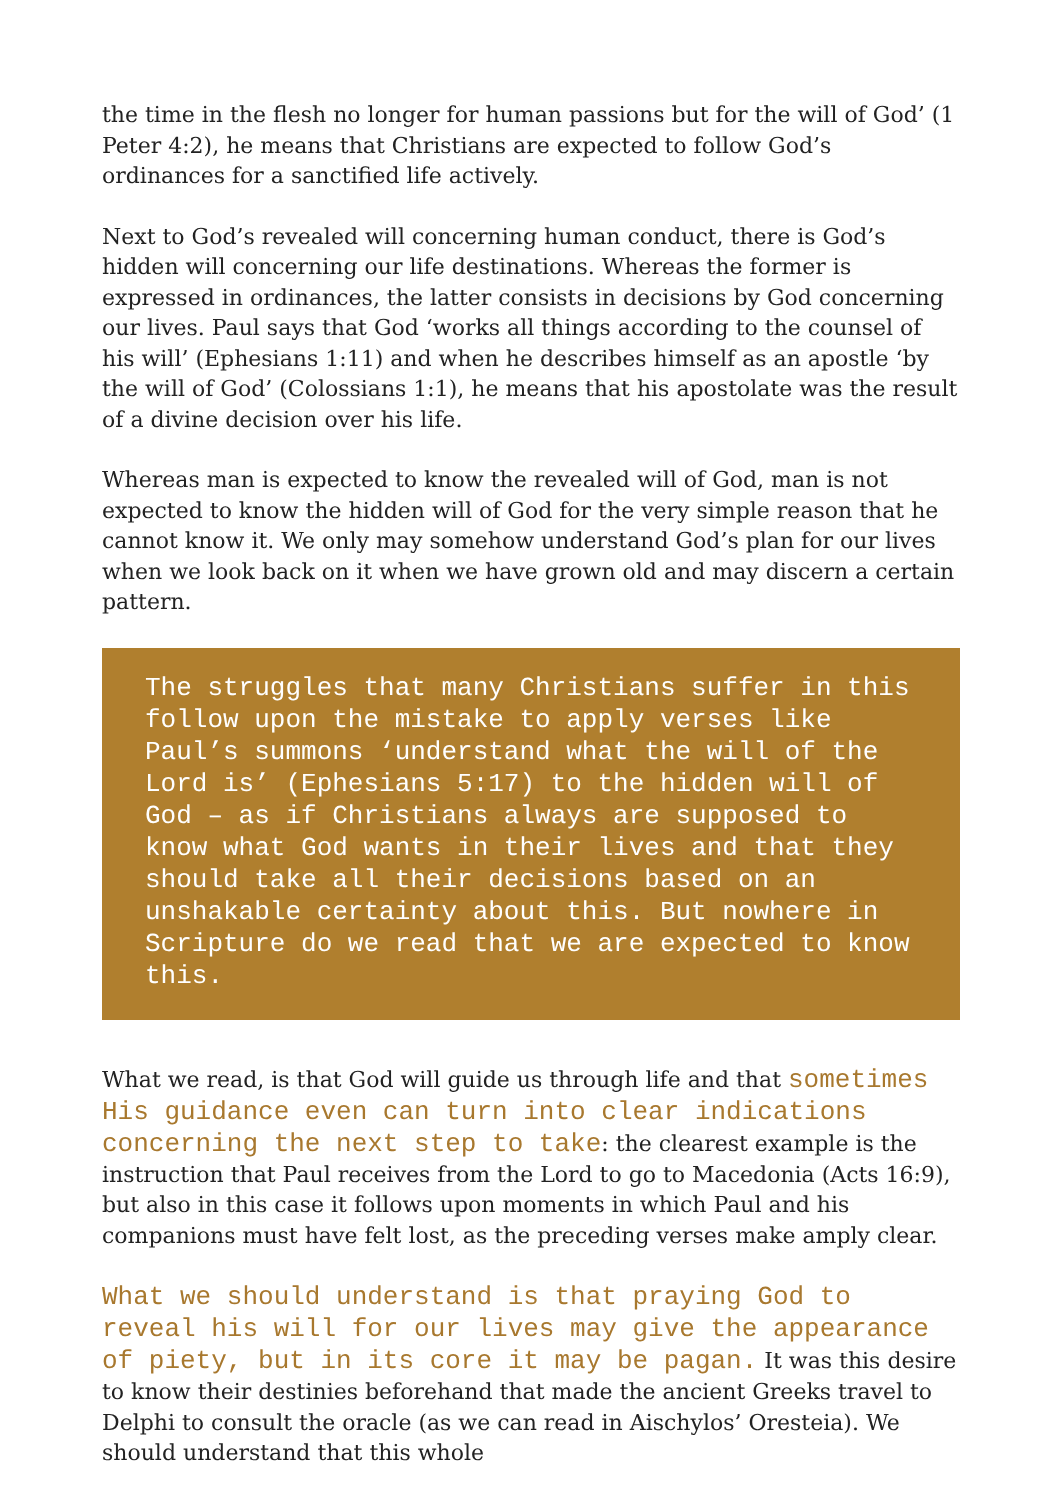the time in the flesh no longer for human passions but for the will of God’ (1 Peter 4:2), he means that Christians are expected to follow God’s ordinances for a sanctified life actively.
Next to God’s revealed will concerning human conduct, there is God’s hidden will concerning our life destinations. Whereas the former is expressed in ordinances, the latter consists in decisions by God concerning our lives. Paul says that God ‘works all things according to the counsel of his will’ (Ephesians 1:11) and when he describes himself as an apostle ‘by the will of God’ (Colossians 1:1), he means that his apostolate was the result of a divine decision over his life.
Whereas man is expected to know the revealed will of God, man is not expected to know the hidden will of God for the very simple reason that he cannot know it. We only may somehow understand God’s plan for our lives when we look back on it when we have grown old and may discern a certain pattern.
The struggles that many Christians suffer in this follow upon the mistake to apply verses like Paul’s summons ‘understand what the will of the Lord is’ (Ephesians 5:17) to the hidden will of God – as if Christians always are supposed to know what God wants in their lives and that they should take all their decisions based on an unshakable certainty about this. But nowhere in Scripture do we read that we are expected to know this.
What we read, is that God will guide us through life and that sometimes His guidance even can turn into clear indications concerning the next step to take: the clearest example is the instruction that Paul receives from the Lord to go to Macedonia (Acts 16:9), but also in this case it follows upon moments in which Paul and his companions must have felt lost, as the preceding verses make amply clear.
What we should understand is that praying God to reveal his will for our lives may give the appearance of piety, but in its core it may be pagan. It was this desire to know their destinies beforehand that made the ancient Greeks travel to Delphi to consult the oracle (as we can read in Aischylos’ Oresteia). We should understand that this whole